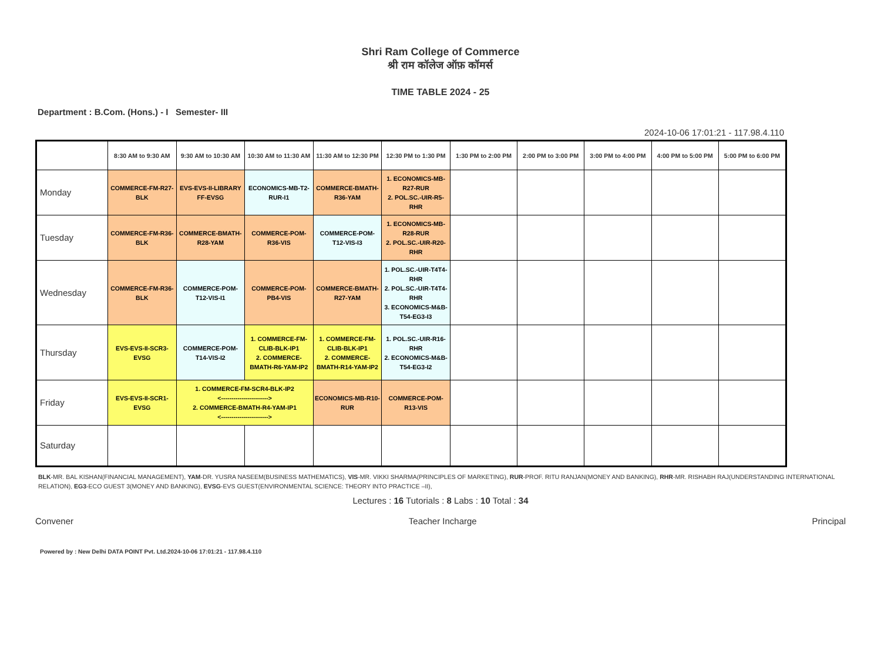Shri Ram College of Commerce
श्री राम कॉलेज ऑफ़ कॉमर्स
TIME TABLE 2024 - 25
Department : B.Com. (Hons.) - I Semester- III
2024-10-06 17:01:21 - 117.98.4.110
| | 8:30 AM to 9:30 AM | 9:30 AM to 10:30 AM | 10:30 AM to 11:30 AM | 11:30 AM to 12:30 PM | 12:30 PM to 1:30 PM | 1:30 PM to 2:00 PM | 2:00 PM to 3:00 PM | 3:00 PM to 4:00 PM | 4:00 PM to 5:00 PM | 5:00 PM to 6:00 PM |
| --- | --- | --- | --- | --- | --- | --- | --- | --- | --- | --- |
| Monday | COMMERCE-FM-R27-BLK | EVS-EVS-II-LIBRARY FF-EVSG | ECONOMICS-MB-T2-RUR-I1 | COMMERCE-BMATH-R36-YAM | 1. ECONOMICS-MB-R27-RUR 2. POL.SC.-UIR-R5-RHR | | | | | |
| Tuesday | COMMERCE-FM-R36-BLK | COMMERCE-BMATH-R28-YAM | COMMERCE-POM-R36-VIS | COMMERCE-POM-T12-VIS-I3 | 1. ECONOMICS-MB-R28-RUR 2. POL.SC.-UIR-R20-RHR | | | | | |
| Wednesday | COMMERCE-FM-R36-BLK | COMMERCE-POM-T12-VIS-I1 | COMMERCE-POM-PB4-VIS | COMMERCE-BMATH-R27-YAM | 1. POL.SC.-UIR-T4T4-RHR 2. POL.SC.-UIR-T4T4-RHR 3. ECONOMICS-M&B-T54-EG3-I3 | | | | | |
| Thursday | EVS-EVS-II-SCR3-EVSG | COMMERCE-POM-T14-VIS-I2 | 1. COMMERCE-FM-CLIB-BLK-IP1 2. COMMERCE-BMATH-R6-YAM-IP2 | 1. COMMERCE-FM-CLIB-BLK-IP1 2. COMMERCE-BMATH-R14-YAM-IP2 | 1. POL.SC.-UIR-R16-RHR 2. ECONOMICS-M&B-T54-EG3-I2 | | | | | |
| Friday | EVS-EVS-II-SCR1-EVSG | 1. COMMERCE-FM-SCR4-BLK-IP2 <-----------------------> 2. COMMERCE-BMATH-R4-YAM-IP1 <-----------------------> | | ECONOMICS-MB-R10-RUR | COMMERCE-POM-R13-VIS | | | | | |
| Saturday | | | | | | | | | | |
BLK-MR. BAL KISHAN(FINANCIAL MANAGEMENT), YAM-DR. YUSRA NASEEM(BUSINESS MATHEMATICS), VIS-MR. VIKKI SHARMA(PRINCIPLES OF MARKETING), RUR-PROF. RITU RANJAN(MONEY AND BANKING), RHR-MR. RISHABH RAJ(UNDERSTANDING INTERNATIONAL RELATION), EG3-ECO GUEST 3(MONEY AND BANKING), EVSG-EVS GUEST(ENVIRONMENTAL SCIENCE: THEORY INTO PRACTICE –II),
Lectures : 16 Tutorials : 8 Labs : 10 Total : 34
Convener Teacher Incharge Principal
Powered by : New Delhi DATA POINT Pvt. Ltd.2024-10-06 17:01:21 - 117.98.4.110